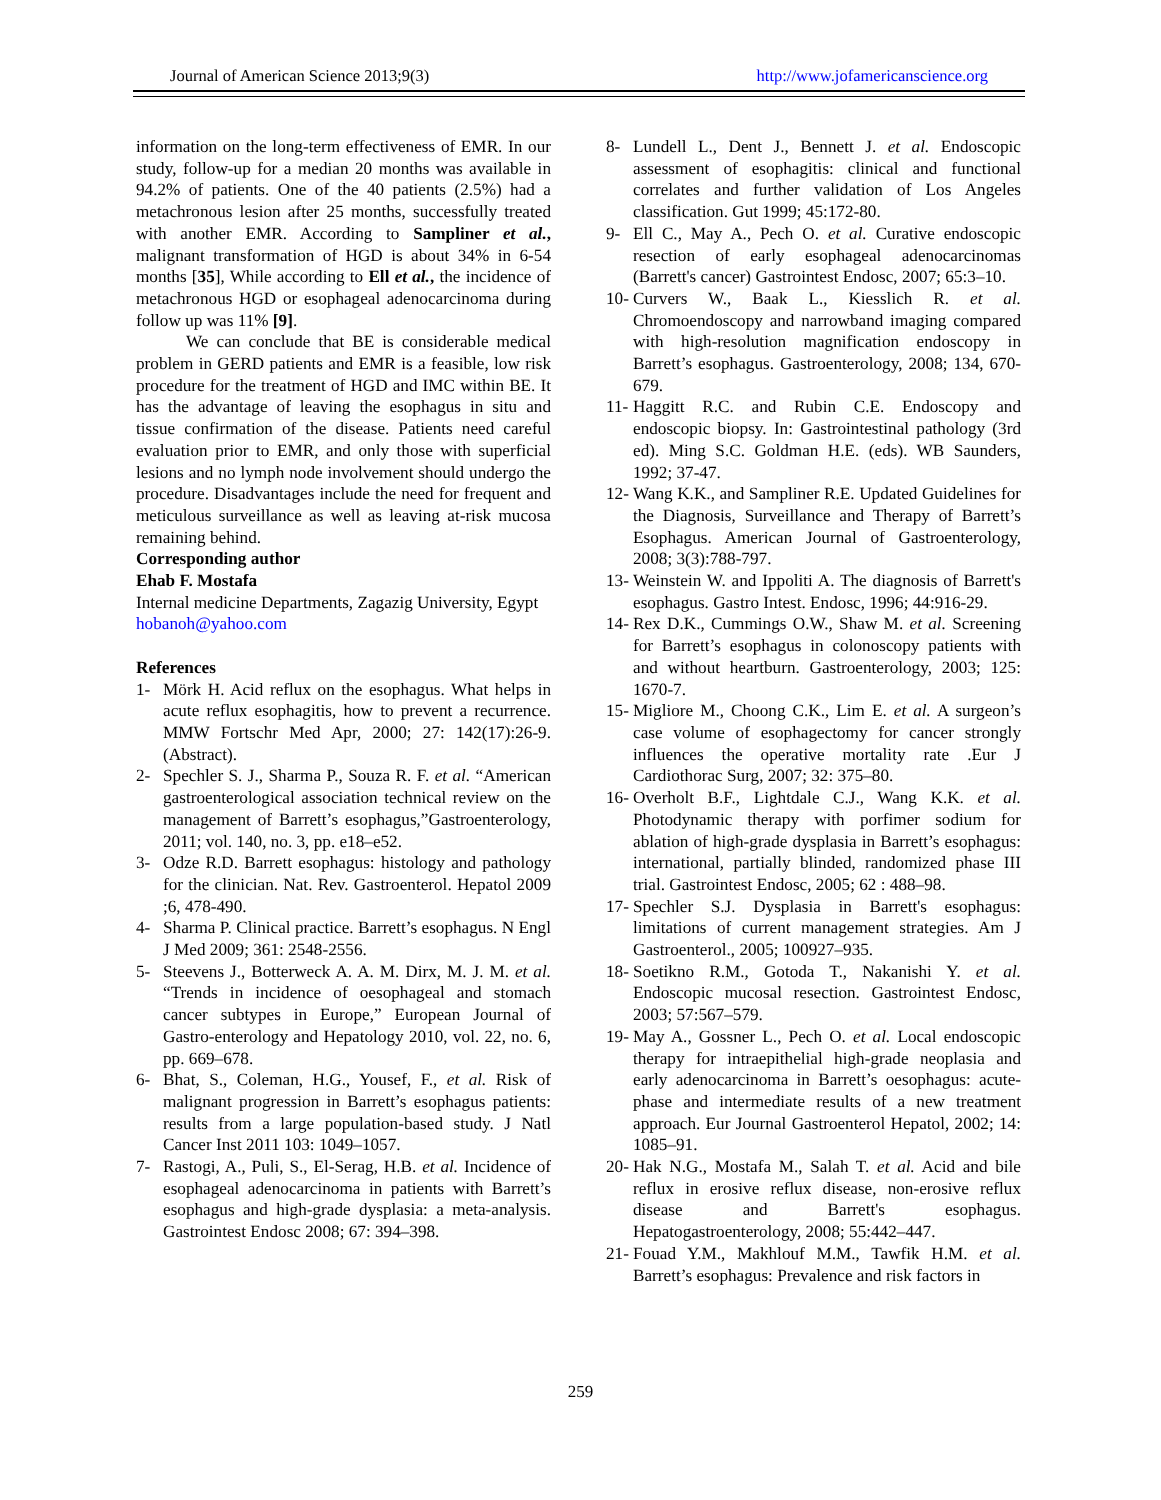Journal of American Science 2013;9(3) http://www.jofamericanscience.org
information on the long-term effectiveness of EMR. In our study, follow-up for a median 20 months was available in 94.2% of patients. One of the 40 patients (2.5%) had a metachronous lesion after 25 months, successfully treated with another EMR. According to Sampliner et al., malignant transformation of HGD is about 34% in 6-54 months [35], While according to Ell et al., the incidence of metachronous HGD or esophageal adenocarcinoma during follow up was 11% [9].
We can conclude that BE is considerable medical problem in GERD patients and EMR is a feasible, low risk procedure for the treatment of HGD and IMC within BE. It has the advantage of leaving the esophagus in situ and tissue confirmation of the disease. Patients need careful evaluation prior to EMR, and only those with superficial lesions and no lymph node involvement should undergo the procedure. Disadvantages include the need for frequent and meticulous surveillance as well as leaving at-risk mucosa remaining behind.
Corresponding author
Ehab F. Mostafa
Internal medicine Departments, Zagazig University, Egypt
hobanoh@yahoo.com
References
1- Mörk H. Acid reflux on the esophagus. What helps in acute reflux esophagitis, how to prevent a recurrence. MMW Fortschr Med Apr, 2000; 27: 142(17):26-9. (Abstract).
2- Spechler S. J., Sharma P., Souza R. F. et al. “American gastroenterological association technical review on the management of Barrett’s esophagus,”Gastroenterology, 2011; vol. 140, no. 3, pp. e18–e52.
3- Odze R.D. Barrett esophagus: histology and pathology for the clinician. Nat. Rev. Gastroenterol. Hepatol 2009 ;6, 478-490.
4- Sharma P. Clinical practice. Barrett’s esophagus. N Engl J Med 2009; 361: 2548-2556.
5- Steevens J., Botterweck A. A. M. Dirx, M. J. M. et al. “Trends in incidence of oesophageal and stomach cancer subtypes in Europe,” European Journal of Gastro-enterology and Hepatology 2010, vol. 22, no. 6, pp. 669–678.
6- Bhat, S., Coleman, H.G., Yousef, F., et al. Risk of malignant progression in Barrett’s esophagus patients: results from a large population-based study. J Natl Cancer Inst 2011 103: 1049–1057.
7- Rastogi, A., Puli, S., El-Serag, H.B. et al. Incidence of esophageal adenocarcinoma in patients with Barrett’s esophagus and high-grade dysplasia: a meta-analysis. Gastrointest Endosc 2008; 67: 394–398.
8- Lundell L., Dent J., Bennett J. et al. Endoscopic assessment of esophagitis: clinical and functional correlates and further validation of Los Angeles classification. Gut 1999; 45:172-80.
9- Ell C., May A., Pech O. et al. Curative endoscopic resection of early esophageal adenocarcinomas (Barrett's cancer) Gastrointest Endosc, 2007; 65:3–10.
10- Curvers W., Baak L., Kiesslich R. et al. Chromoendoscopy and narrowband imaging compared with high-resolution magnification endoscopy in Barrett’s esophagus. Gastroenterology, 2008; 134, 670-679.
11- Haggitt R.C. and Rubin C.E. Endoscopy and endoscopic biopsy. In: Gastrointestinal pathology (3rd ed). Ming S.C. Goldman H.E. (eds). WB Saunders, 1992; 37-47.
12- Wang K.K., and Sampliner R.E. Updated Guidelines for the Diagnosis, Surveillance and Therapy of Barrett’s Esophagus. American Journal of Gastroenterology, 2008; 3(3):788-797.
13- Weinstein W. and Ippoliti A. The diagnosis of Barrett's esophagus. Gastro Intest. Endosc, 1996; 44:916-29.
14- Rex D.K., Cummings O.W., Shaw M. et al. Screening for Barrett’s esophagus in colonoscopy patients with and without heartburn. Gastroenterology, 2003; 125: 1670-7.
15- Migliore M., Choong C.K., Lim E. et al. A surgeon’s case volume of esophagectomy for cancer strongly influences the operative mortality rate .Eur J Cardiothorac Surg, 2007; 32: 375–80.
16- Overholt B.F., Lightdale C.J., Wang K.K. et al. Photodynamic therapy with porfimer sodium for ablation of high-grade dysplasia in Barrett’s esophagus: international, partially blinded, randomized phase III trial. Gastrointest Endosc, 2005; 62 : 488–98.
17- Spechler S.J. Dysplasia in Barrett's esophagus: limitations of current management strategies. Am J Gastroenterol., 2005; 100927–935.
18- Soetikno R.M., Gotoda T., Nakanishi Y. et al. Endoscopic mucosal resection. Gastrointest Endosc, 2003; 57:567–579.
19- May A., Gossner L., Pech O. et al. Local endoscopic therapy for intraepithelial high-grade neoplasia and early adenocarcinoma in Barrett’s oesophagus: acute-phase and intermediate results of a new treatment approach. Eur Journal Gastroenterol Hepatol, 2002; 14: 1085–91.
20- Hak N.G., Mostafa M., Salah T. et al. Acid and bile reflux in erosive reflux disease, non-erosive reflux disease and Barrett's esophagus. Hepatogastroenterology, 2008; 55:442–447.
21- Fouad Y.M., Makhlouf M.M., Tawfik H.M. et al. Barrett’s esophagus: Prevalence and risk factors in
259